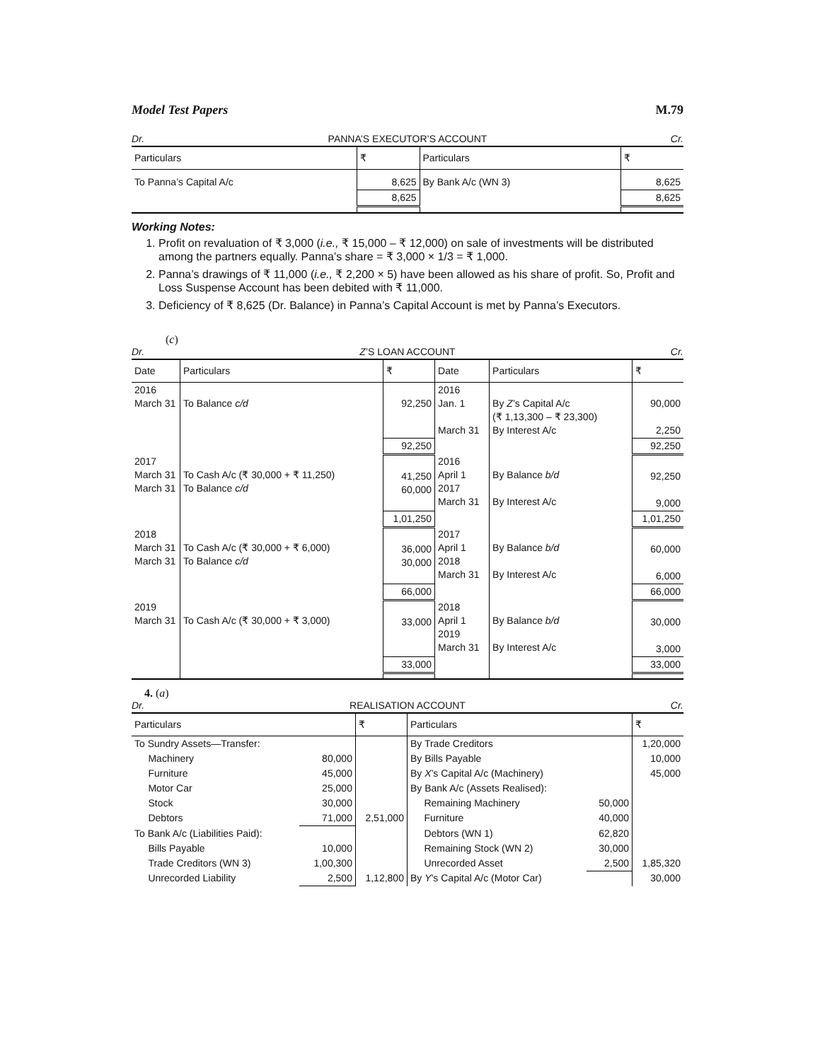Model Test Papers M.79
Dr. PANNA’S EXECUTOR’S ACCOUNT Cr.
| Particulars | ₹ | Particulars | ₹ |
| --- | --- | --- | --- |
| To Panna’s Capital A/c | 8,625 | By Bank A/c (WN 3) | 8,625 |
| | 8,625 | | 8,625 |
Working Notes:
1. Profit on revaluation of ₹ 3,000 (i.e., ₹ 15,000 – ₹ 12,000) on sale of investments will be distributed among the partners equally. Panna’s share = ₹ 3,000 × 1/3 = ₹ 1,000.
2. Panna’s drawings of ₹ 11,000 (i.e., ₹ 2,200 × 5) have been allowed as his share of profit. So, Profit and Loss Suspense Account has been debited with ₹ 11,000.
3. Deficiency of ₹ 8,625 (Dr. Balance) in Panna’s Capital Account is met by Panna’s Executors.
(c)
Dr. Z’S LOAN ACCOUNT Cr.
| Date | Particulars | ₹ | Date | Particulars | ₹ |
| --- | --- | --- | --- | --- | --- |
| 2016 March 31 | To Balance c/d | 92,250 | 2016 Jan. 1 March 31 | By Z ’s Capital A/c (₹ 1,13,300 – ₹ 23,300) By Interest A/c | 90,000 2,250 |
| | | 92,250 | | | 92,250 |
| 2017 March 31 March 31 | To Cash A/c (₹ 30,000 + ₹ 11,250) To Balance c/d | 41,250 60,000 | 2016 April 1 2017 March 31 | By Balance b/d By Interest A/c | 92,250 9,000 |
| | | 1,01,250 | | | 1,01,250 |
| 2018 March 31 March 31 | To Cash A/c (₹ 30,000 + ₹ 6,000) To Balance c/d | 36,000 30,000 | 2017 April 1 2018 March 31 | By Balance b/d By Interest A/c | 60,000 6,000 |
| | | 66,000 | | | 66,000 |
| 2019 March 31 | To Cash A/c (₹ 30,000 + ₹ 3,000) | 33,000 | 2018 April 1 2019 March 31 | By Balance b/d By Interest A/c | 30,000 3,000 |
| | | 33,000 | | | 33,000 |
4. (a)
Dr. REALISATION ACCOUNT Cr.
| Particulars | | ₹ | Particulars | | ₹ |
| --- | --- | --- | --- | --- | --- |
| To Sundry Assets—Transfer: | | | By Trade Creditors | | 1,20,000 |
| Machinery | 80,000 | | By Bills Payable | | 10,000 |
| Furniture | 45,000 | | By X ’s Capital A/c (Machinery) | | 45,000 |
| Motor Car | 25,000 | | By Bank A/c (Assets Realised): | | |
| Stock | 30,000 | | Remaining Machinery | 50,000 | |
| Debtors | 71,000 | 2,51,000 | Furniture | 40,000 | |
| To Bank A/c (Liabilities Paid): | | | Debtors (WN 1) | 62,820 | |
| Bills Payable | 10,000 | | Remaining Stock (WN 2) | 30,000 | |
| Trade Creditors (WN 3) | 1,00,300 | | Unrecorded Asset | 2,500 | 1,85,320 |
| Unrecorded Liability | 2,500 | 1,12,800 | By Y ’s Capital A/c (Motor Car) | | 30,000 |